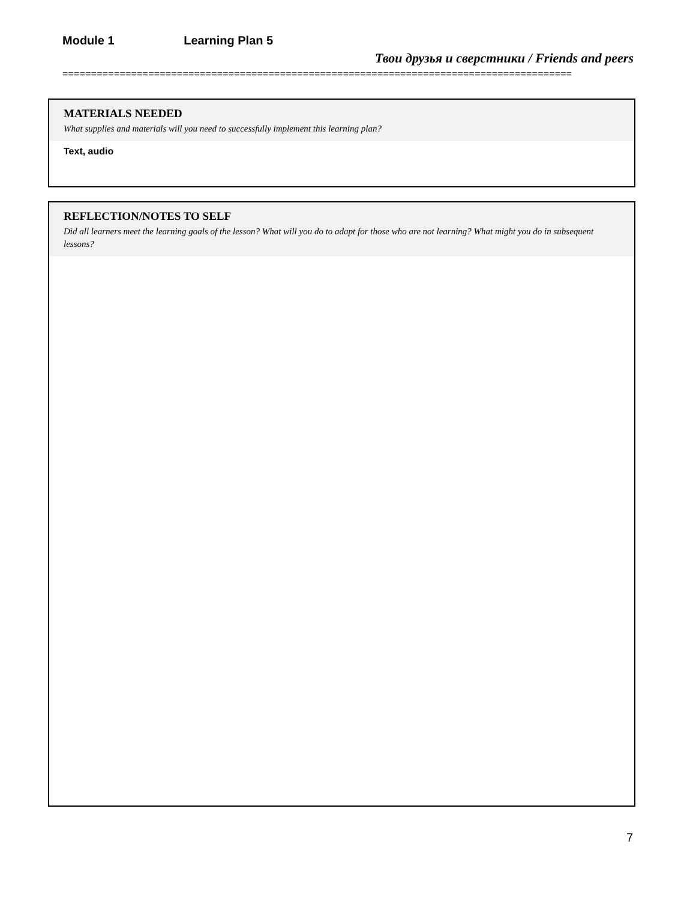Module 1 Learning Plan 5
Твои друзья и сверстники / Friends and peers
=========================================================================================
MATERIALS NEEDED
What supplies and materials will you need to successfully implement this learning plan?
Text, audio
REFLECTION/NOTES TO SELF
Did all learners meet the learning goals of the lesson? What will you do to adapt for those who are not learning? What might you do in subsequent lessons?
7